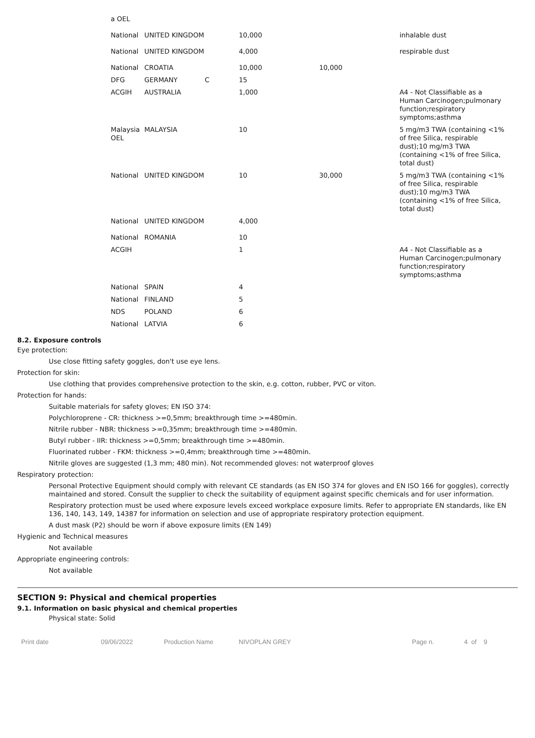| a OEL | | | | | |
| National | UNITED KINGDOM | | 10,000 | | inhalable dust |
| National | UNITED KINGDOM | | 4,000 | | respirable dust |
| National | CROATIA | | 10,000 | 10,000 | |
| DFG | GERMANY | C | 15 | | |
| ACGIH | AUSTRALIA | | 1,000 | | A4 - Not Classifiable as a Human Carcinogen;pulmonary function;respiratory symptoms;asthma |
| Malaysia OEL | MALAYSIA | | 10 | | 5 mg/m3 TWA (containing <1% of free Silica, respirable dust);10 mg/m3 TWA (containing <1% of free Silica, total dust) |
| National | UNITED KINGDOM | | 10 | 30,000 | 5 mg/m3 TWA (containing <1% of free Silica, respirable dust);10 mg/m3 TWA (containing <1% of free Silica, total dust) |
| National | UNITED KINGDOM | | 4,000 | | |
| National | ROMANIA | | 10 | | |
| ACGIH | | | 1 | | A4 - Not Classifiable as a Human Carcinogen;pulmonary function;respiratory symptoms;asthma |
| National | SPAIN | | 4 | | |
| National | FINLAND | | 5 | | |
| NDS | POLAND | | 6 | | |
| National | LATVIA | | 6 | | |
8.2. Exposure controls
Eye protection:
Use close fitting safety goggles, don't use eye lens.
Protection for skin:
Use clothing that provides comprehensive protection to the skin, e.g. cotton, rubber, PVC or viton.
Protection for hands:
Suitable materials for safety gloves; EN ISO 374:
Polychloroprene - CR: thickness >=0,5mm; breakthrough time >=480min.
Nitrile rubber - NBR: thickness >=0,35mm; breakthrough time >=480min.
Butyl rubber - IIR: thickness >=0,5mm; breakthrough time >=480min.
Fluorinated rubber - FKM: thickness >=0,4mm; breakthrough time >=480min.
Nitrile gloves are suggested (1,3 mm; 480 min). Not recommended gloves: not waterproof gloves
Respiratory protection:
Personal Protective Equipment should comply with relevant CE standards (as EN ISO 374 for gloves and EN ISO 166 for goggles), correctly maintained and stored. Consult the supplier to check the suitability of equipment against specific chemicals and for user information.
Respiratory protection must be used where exposure levels exceed workplace exposure limits. Refer to appropriate EN standards, like EN 136, 140, 143, 149, 14387 for information on selection and use of appropriate respiratory protection equipment.
A dust mask (P2) should be worn if above exposure limits (EN 149)
Hygienic and Technical measures
Not available
Appropriate engineering controls:
Not available
SECTION 9: Physical and chemical properties
9.1. Information on basic physical and chemical properties
Physical state: Solid
Print date 09/06/2022 Production Name NIVOPLAN GREY Page n. 4 of 9